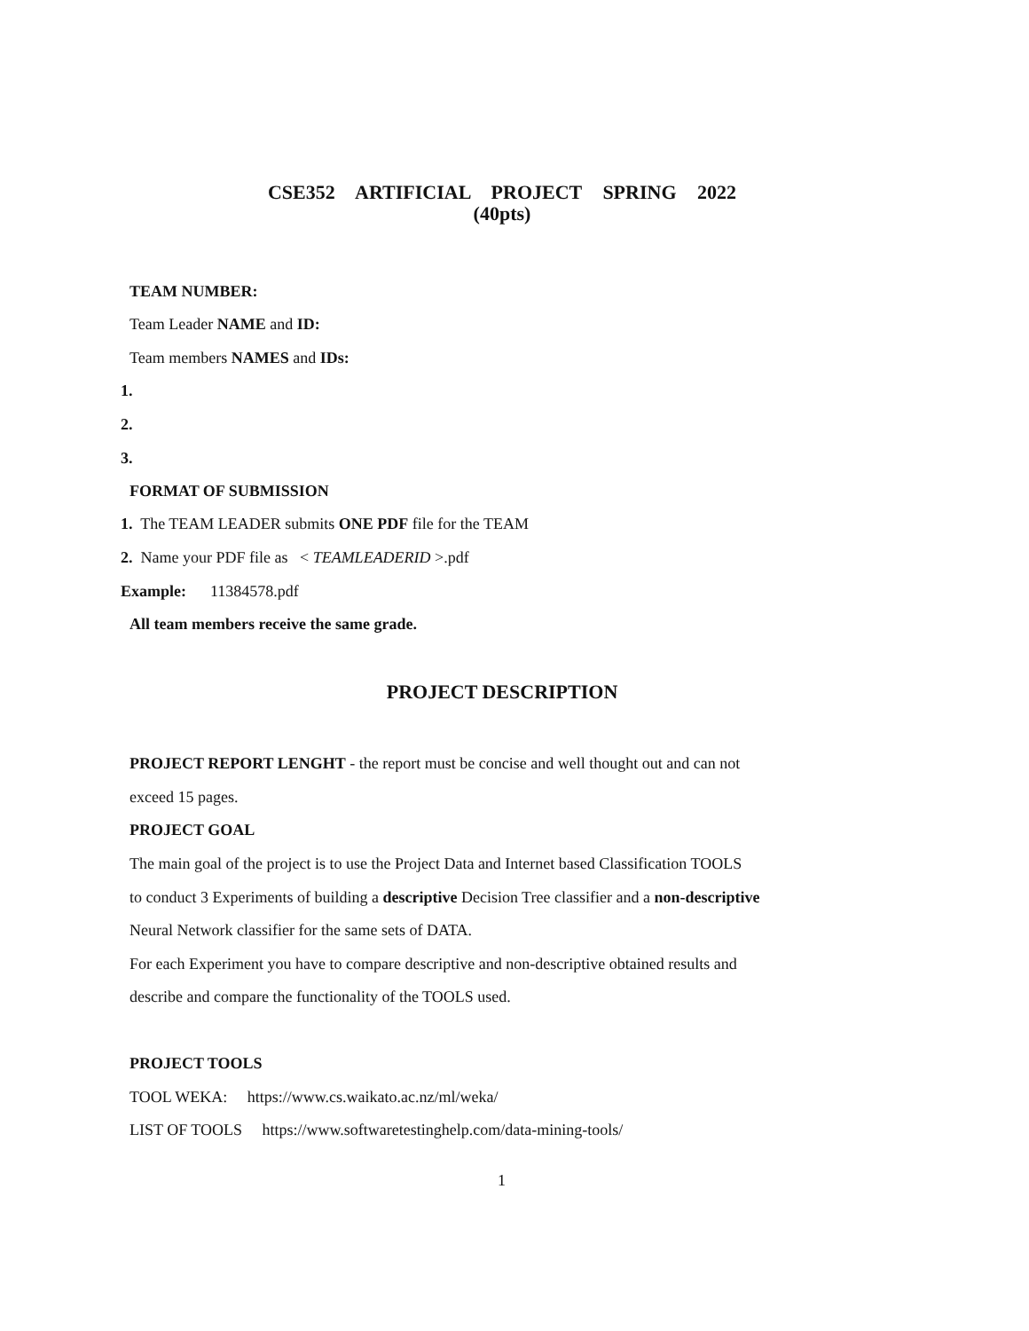CSE352 ARTIFICIAL PROJECT SPRING 2022
(40pts)
TEAM NUMBER:
Team Leader NAME and ID:
Team members NAMES and IDs:
1.
2.
3.
FORMAT OF SUBMISSION
1. The TEAM LEADER submits ONE PDF file for the TEAM
2. Name your PDF file as < TEAMLEADERID >.pdf
Example: 11384578.pdf
All team members receive the same grade.
PROJECT DESCRIPTION
PROJECT REPORT LENGHT - the report must be concise and well thought out and can not
exceed 15 pages.
PROJECT GOAL
The main goal of the project is to use the Project Data and Internet based Classification TOOLS
to conduct 3 Experiments of building a descriptive Decision Tree classifier and a non-descriptive
Neural Network classifier for the same sets of DATA.
For each Experiment you have to compare descriptive and non-descriptive obtained results and
describe and compare the functionality of the TOOLS used.
PROJECT TOOLS
TOOL WEKA: https://www.cs.waikato.ac.nz/ml/weka/
LIST OF TOOLS https://www.softwaretestinghelp.com/data-mining-tools/
1